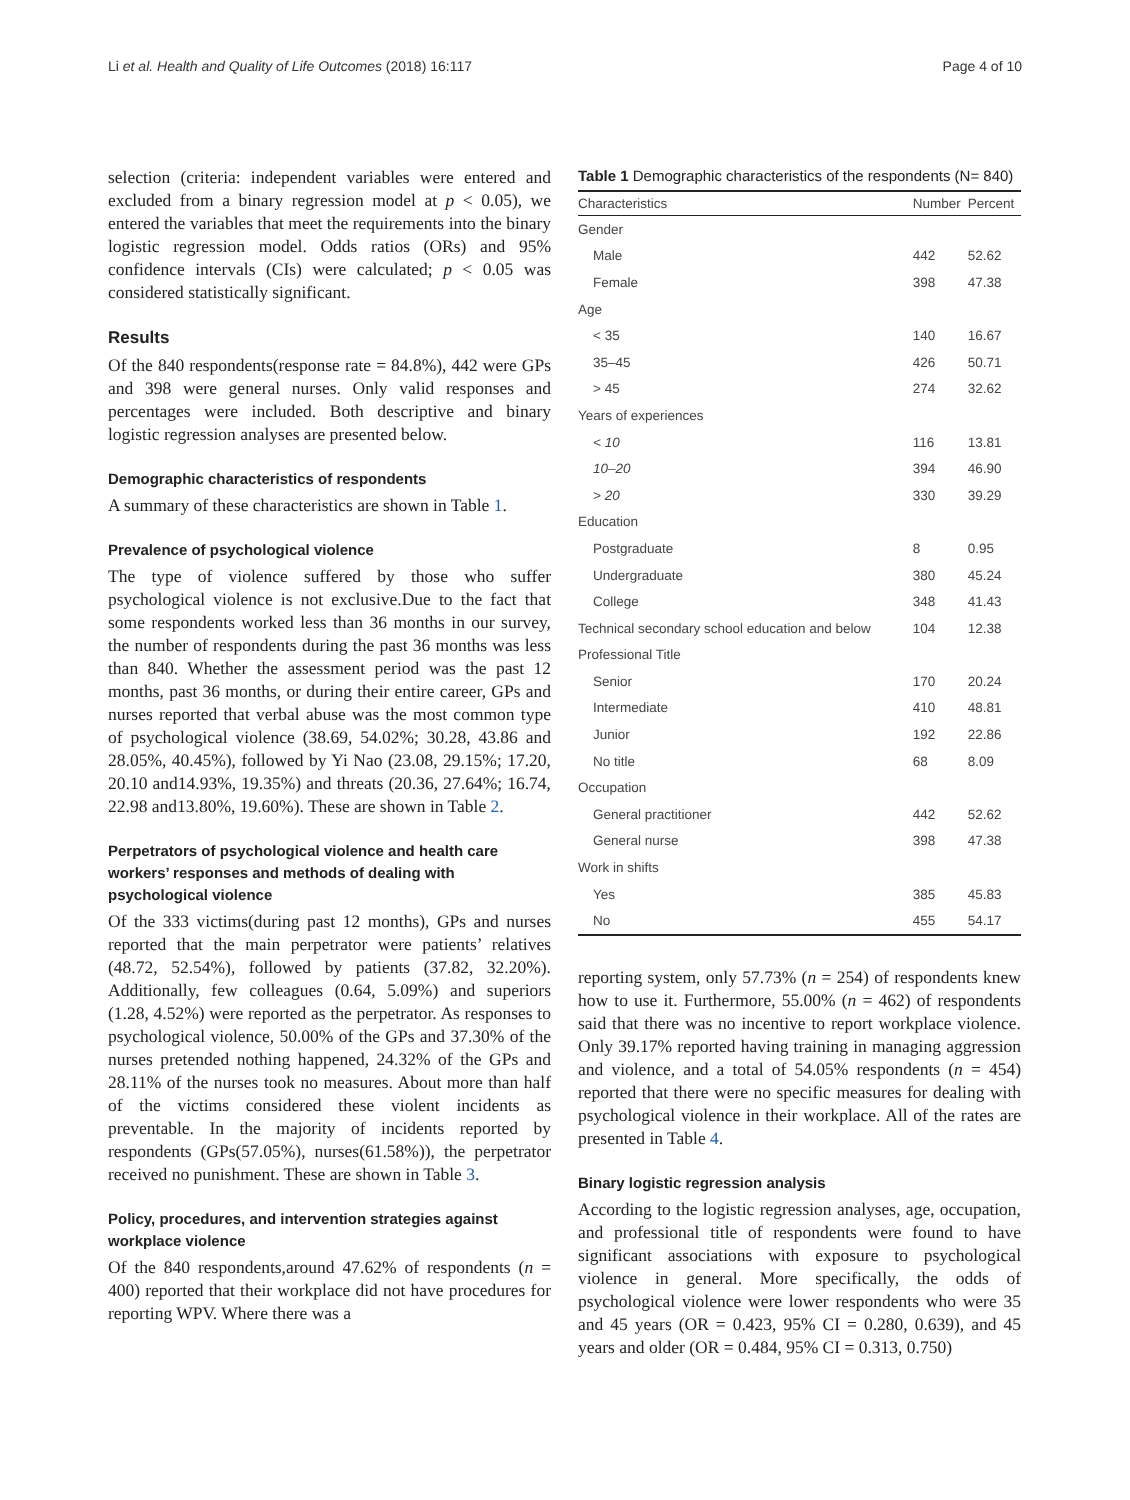Li et al. Health and Quality of Life Outcomes (2018) 16:117 Page 4 of 10
selection (criteria: independent variables were entered and excluded from a binary regression model at p < 0.05), we entered the variables that meet the requirements into the binary logistic regression model. Odds ratios (ORs) and 95% confidence intervals (CIs) were calculated; p < 0.05 was considered statistically significant.
Results
Of the 840 respondents(response rate = 84.8%), 442 were GPs and 398 were general nurses. Only valid responses and percentages were included. Both descriptive and binary logistic regression analyses are presented below.
Demographic characteristics of respondents
A summary of these characteristics are shown in Table 1.
Prevalence of psychological violence
The type of violence suffered by those who suffer psychological violence is not exclusive.Due to the fact that some respondents worked less than 36 months in our survey, the number of respondents during the past 36 months was less than 840. Whether the assessment period was the past 12 months, past 36 months, or during their entire career, GPs and nurses reported that verbal abuse was the most common type of psychological violence (38.69, 54.02%; 30.28, 43.86 and 28.05%, 40.45%), followed by Yi Nao (23.08, 29.15%; 17.20, 20.10 and14.93%, 19.35%) and threats (20.36, 27.64%; 16.74, 22.98 and13.80%, 19.60%). These are shown in Table 2.
Perpetrators of psychological violence and health care workers’ responses and methods of dealing with psychological violence
Of the 333 victims(during past 12 months), GPs and nurses reported that the main perpetrator were patients’ relatives (48.72, 52.54%), followed by patients (37.82, 32.20%). Additionally, few colleagues (0.64, 5.09%) and superiors (1.28, 4.52%) were reported as the perpetrator. As responses to psychological violence, 50.00% of the GPs and 37.30% of the nurses pretended nothing happened, 24.32% of the GPs and 28.11% of the nurses took no measures. About more than half of the victims considered these violent incidents as preventable. In the majority of incidents reported by respondents (GPs(57.05%), nurses(61.58%)), the perpetrator received no punishment. These are shown in Table 3.
Policy, procedures, and intervention strategies against workplace violence
Of the 840 respondents,around 47.62% of respondents (n = 400) reported that their workplace did not have procedures for reporting WPV. Where there was a
Table 1 Demographic characteristics of the respondents (N= 840)
| Characteristics | Number | Percent |
| --- | --- | --- |
| Gender | | |
| Male | 442 | 52.62 |
| Female | 398 | 47.38 |
| Age | | |
| < 35 | 140 | 16.67 |
| 35–45 | 426 | 50.71 |
| > 45 | 274 | 32.62 |
| Years of experiences | | |
| < 10 | 116 | 13.81 |
| 10–20 | 394 | 46.90 |
| > 20 | 330 | 39.29 |
| Education | | |
| Postgraduate | 8 | 0.95 |
| Undergraduate | 380 | 45.24 |
| College | 348 | 41.43 |
| Technical secondary school education and below | 104 | 12.38 |
| Professional Title | | |
| Senior | 170 | 20.24 |
| Intermediate | 410 | 48.81 |
| Junior | 192 | 22.86 |
| No title | 68 | 8.09 |
| Occupation | | |
| General practitioner | 442 | 52.62 |
| General nurse | 398 | 47.38 |
| Work in shifts | | |
| Yes | 385 | 45.83 |
| No | 455 | 54.17 |
reporting system, only 57.73% (n = 254) of respondents knew how to use it. Furthermore, 55.00% (n = 462) of respondents said that there was no incentive to report workplace violence. Only 39.17% reported having training in managing aggression and violence, and a total of 54.05% respondents (n = 454) reported that there were no specific measures for dealing with psychological violence in their workplace. All of the rates are presented in Table 4.
Binary logistic regression analysis
According to the logistic regression analyses, age, occupation, and professional title of respondents were found to have significant associations with exposure to psychological violence in general. More specifically, the odds of psychological violence were lower respondents who were 35 and 45 years (OR = 0.423, 95% CI = 0.280, 0.639), and 45 years and older (OR = 0.484, 95% CI = 0.313, 0.750)